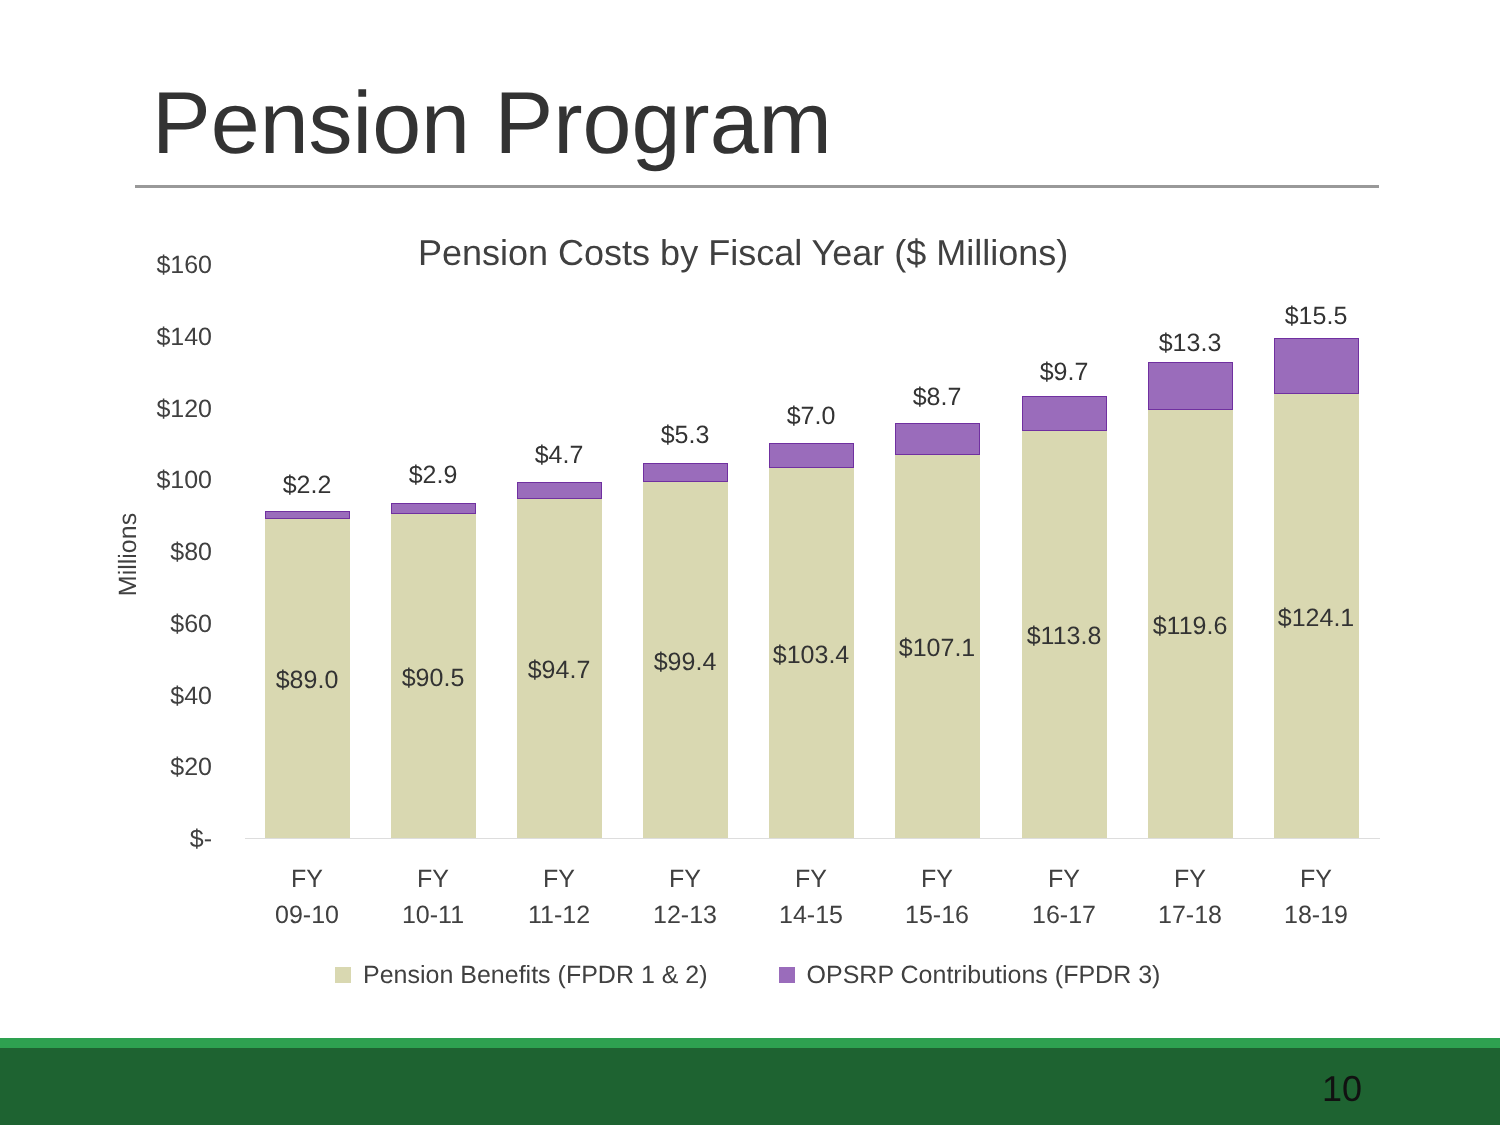Pension Program
Pension Costs by Fiscal Year ($ Millions)
Millions
$160
$140
$120
$100
$80
$60
$40
$20
$-
$2.2
$89.0
$2.9
$90.5
$4.7
$94.7
$5.3
$99.4
$7.0
$103.4
$8.7
$107.1
$9.7
$113.8
$13.3
$119.6
$15.5
$124.1
FY
09-10
FY
10-11
FY
11-12
FY
12-13
FY
14-15
FY
15-16
FY
16-17
FY
17-18
FY
18-19
Pension Benefits (FPDR 1 & 2) OPSRP Contributions (FPDR 3)
10